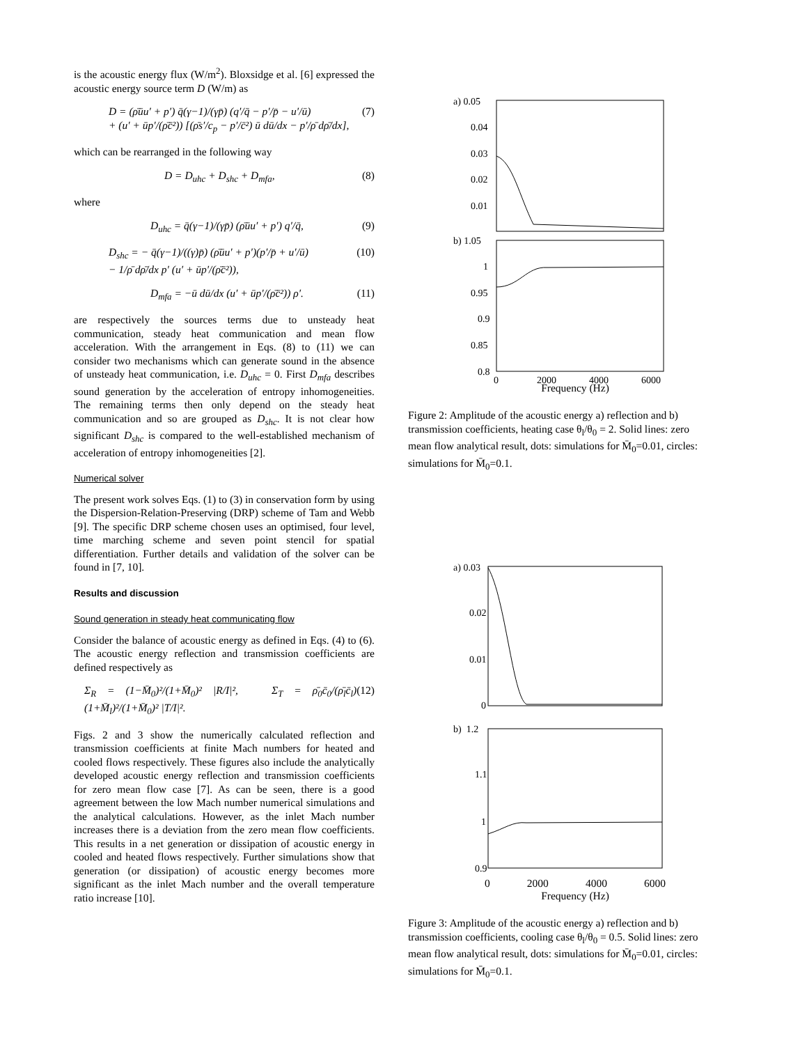is the acoustic energy flux (W/m<sup>2</sup>). Bloxsidge et al. [6] expressed the acoustic energy source term D (W/m) as
D = (ρ̄ūu′ + p′) q̄(γ−1)/(γp̄) (q′/q̄ − p′/p̄ − u′/ū)
+ (u′ + ūp′/(ρ̄c̄²)) [(ρ̄s′/c<sub>p</sub> − p′/c̄²) ū dū/dx − p′/ρ̄ dρ̄/dx], (7)
which can be rearranged in the following way
D = D<sub>uhc</sub> + D<sub>shc</sub> + D<sub>mfa</sub>, (8)
where
D<sub>uhc</sub> = q̄(γ−1)/(γp̄) (ρ̄ūu′ + p′) q′/q̄, (9)
D<sub>shc</sub> = − q̄(γ−1)/((γ)p̄) (ρ̄ūu′ + p′)(p′/p̄ + u′/ū)
− 1/ρ̄ dρ̄/dx p′ (u′ + ūp′/(ρ̄c̄²)), (10)
D<sub>mfa</sub> = −ū dū/dx (u′ + ūp′/(ρ̄c̄²)) ρ′. (11)
are respectively the sources terms due to unsteady heat communication, steady heat communication and mean flow acceleration. With the arrangement in Eqs. (8) to (11) we can consider two mechanisms which can generate sound in the absence of unsteady heat communication, i.e. D<sub>uhc</sub> = 0. First D<sub>mfa</sub> describes sound generation by the acceleration of entropy inhomogeneities. The remaining terms then only depend on the steady heat communication and so are grouped as D<sub>shc</sub>. It is not clear how significant D<sub>shc</sub> is compared to the well-established mechanism of acceleration of entropy inhomogeneities [2].
Numerical solver
The present work solves Eqs. (1) to (3) in conservation form by using the Dispersion-Relation-Preserving (DRP) scheme of Tam and Webb [9]. The specific DRP scheme chosen uses an optimised, four level, time marching scheme and seven point stencil for spatial differentiation. Further details and validation of the solver can be found in [7, 10].
Results and discussion
Sound generation in steady heat communicating flow
Consider the balance of acoustic energy as defined in Eqs. (4) to (6). The acoustic energy reflection and transmission coefficients are defined respectively as
Σ<sub>R</sub> = (1−M̄<sub>0</sub>)²/(1+M̄<sub>0</sub>)² |R/I|², Σ<sub>T</sub> = ρ̄<sub>0</sub>c̄<sub>0</sub>/(ρ̄<sub>l</sub>c̄<sub>l</sub>) (1+M̄<sub>l</sub>)²/(1+M̄<sub>0</sub>)² |T/I|². (12)
Figs. 2 and 3 show the numerically calculated reflection and transmission coefficients at finite Mach numbers for heated and cooled flows respectively. These figures also include the analytically developed acoustic energy reflection and transmission coefficients for zero mean flow case [7]. As can be seen, there is a good agreement between the low Mach number numerical simulations and the analytical calculations. However, as the inlet Mach number increases there is a deviation from the zero mean flow coefficients. This results in a net generation or dissipation of acoustic energy in cooled and heated flows respectively. Further simulations show that generation (or dissipation) of acoustic energy becomes more significant as the inlet Mach number and the overall temperature ratio increase [10].
a) 0.05
0.04
0.03
0.02
0.01
b) 1.05
1
0.95
0.9
0.85
0.8
0
2000
4000
6000
Frequency (Hz)
Figure 2: Amplitude of the acoustic energy a) reflection and b) transmission coefficients, heating case θ<sub>l</sub>/θ<sub>0</sub> = 2. Solid lines: zero mean flow analytical result, dots: simulations for M̄<sub>0</sub>=0.01, circles: simulations for M̄<sub>0</sub>=0.1.
a) 0.03
0.02
0.01
0
b) 1.2
1.1
1
0.9
0 2000 4000 6000
Frequency (Hz)
Figure 3: Amplitude of the acoustic energy a) reflection and b) transmission coefficients, cooling case θ<sub>l</sub>/θ<sub>0</sub> = 0.5. Solid lines: zero mean flow analytical result, dots: simulations for M̄<sub>0</sub>=0.01, circles: simulations for M̄<sub>0</sub>=0.1.